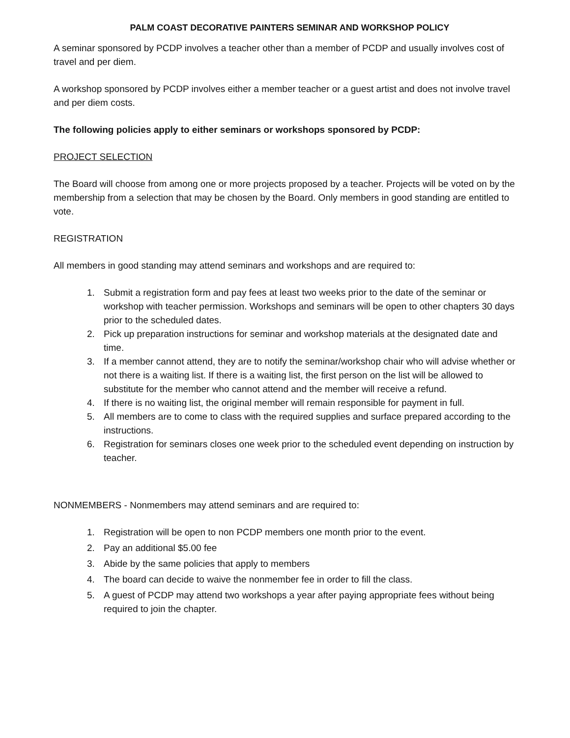PALM COAST DECORATIVE PAINTERS SEMINAR AND WORKSHOP POLICY
A seminar sponsored by PCDP involves a teacher other than a member of PCDP and usually involves cost of travel and per diem.
A workshop sponsored by PCDP involves either a member teacher or a guest artist and does not involve travel and per diem costs.
The following policies apply to either seminars or workshops sponsored by PCDP:
PROJECT SELECTION
The Board will choose from among one or more projects proposed by a teacher. Projects will be voted on by the membership from a selection that may be chosen by the Board. Only members in good standing are entitled to vote.
REGISTRATION
All members in good standing may attend seminars and workshops and are required to:
1. Submit a registration form and pay fees at least two weeks prior to the date of the seminar or workshop with teacher permission. Workshops and seminars will be open to other chapters 30 days prior to the scheduled dates.
2. Pick up preparation instructions for seminar and workshop materials at the designated date and time.
3. If a member cannot attend, they are to notify the seminar/workshop chair who will advise whether or not there is a waiting list. If there is a waiting list, the first person on the list will be allowed to substitute for the member who cannot attend and the member will receive a refund.
4. If there is no waiting list, the original member will remain responsible for payment in full.
5. All members are to come to class with the required supplies and surface prepared according to the instructions.
6. Registration for seminars closes one week prior to the scheduled event depending on instruction by teacher.
NONMEMBERS - Nonmembers may attend seminars and are required to:
1. Registration will be open to non PCDP members one month prior to the event.
2. Pay an additional $5.00 fee
3. Abide by the same policies that apply to members
4. The board can decide to waive the nonmember fee in order to fill the class.
5. A guest of PCDP may attend two workshops a year after paying appropriate fees without being required to join the chapter.